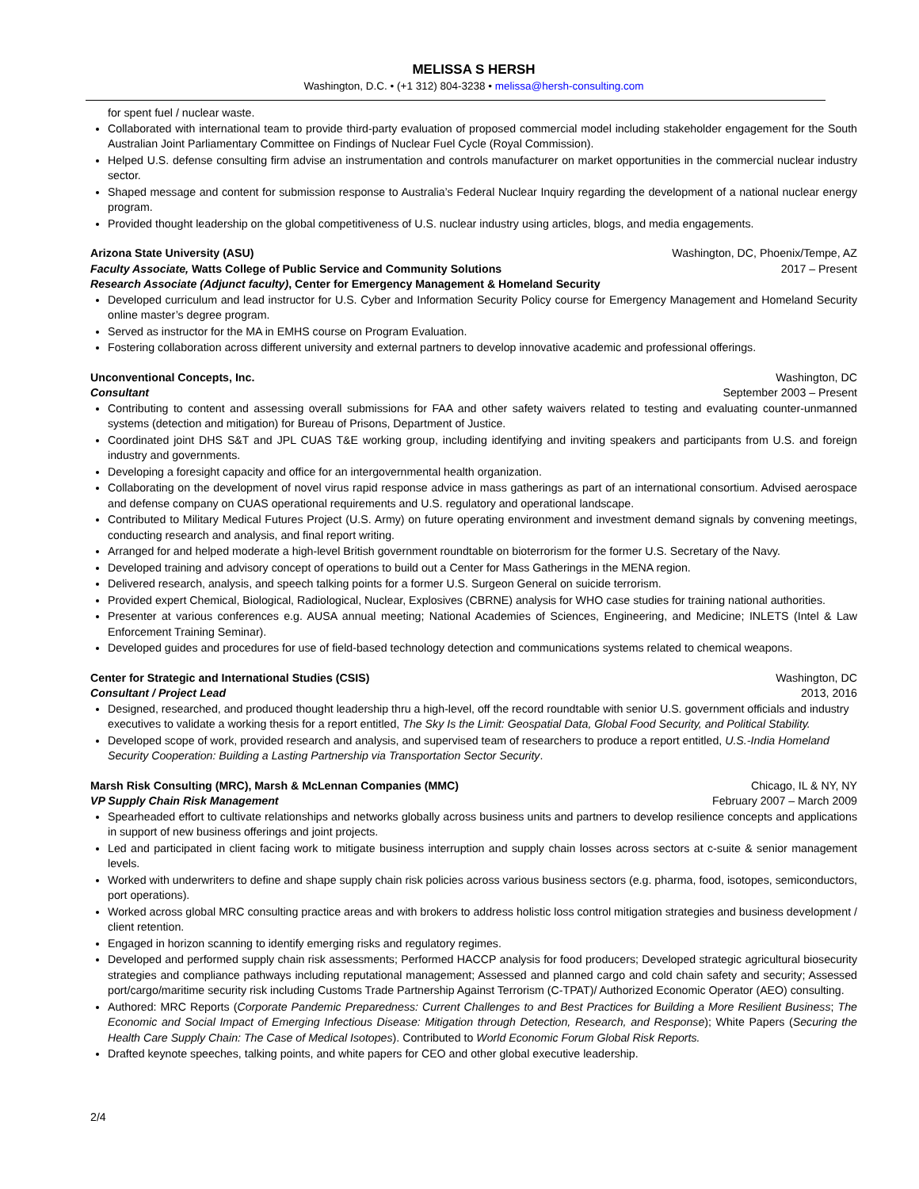MELISSA S HERSH
Washington, D.C. • (+1 312) 804-3238 • melissa@hersh-consulting.com
for spent fuel / nuclear waste.
Collaborated with international team to provide third-party evaluation of proposed commercial model including stakeholder engagement for the South Australian Joint Parliamentary Committee on Findings of Nuclear Fuel Cycle (Royal Commission).
Helped U.S. defense consulting firm advise an instrumentation and controls manufacturer on market opportunities in the commercial nuclear industry sector.
Shaped message and content for submission response to Australia’s Federal Nuclear Inquiry regarding the development of a national nuclear energy program.
Provided thought leadership on the global competitiveness of U.S. nuclear industry using articles, blogs, and media engagements.
Arizona State University (ASU) Washington, DC, Phoenix/Tempe, AZ
Faculty Associate, Watts College of Public Service and Community Solutions 2017 – Present
Research Associate (Adjunct faculty), Center for Emergency Management & Homeland Security
Developed curriculum and lead instructor for U.S. Cyber and Information Security Policy course for Emergency Management and Homeland Security online master’s degree program.
Served as instructor for the MA in EMHS course on Program Evaluation.
Fostering collaboration across different university and external partners to develop innovative academic and professional offerings.
Unconventional Concepts, Inc. Washington, DC
Consultant September 2003 – Present
Contributing to content and assessing overall submissions for FAA and other safety waivers related to testing and evaluating counter-unmanned systems (detection and mitigation) for Bureau of Prisons, Department of Justice.
Coordinated joint DHS S&T and JPL CUAS T&E working group, including identifying and inviting speakers and participants from U.S. and foreign industry and governments.
Developing a foresight capacity and office for an intergovernmental health organization.
Collaborating on the development of novel virus rapid response advice in mass gatherings as part of an international consortium. Advised aerospace and defense company on CUAS operational requirements and U.S. regulatory and operational landscape.
Contributed to Military Medical Futures Project (U.S. Army) on future operating environment and investment demand signals by convening meetings, conducting research and analysis, and final report writing.
Arranged for and helped moderate a high-level British government roundtable on bioterrorism for the former U.S. Secretary of the Navy.
Developed training and advisory concept of operations to build out a Center for Mass Gatherings in the MENA region.
Delivered research, analysis, and speech talking points for a former U.S. Surgeon General on suicide terrorism.
Provided expert Chemical, Biological, Radiological, Nuclear, Explosives (CBRNE) analysis for WHO case studies for training national authorities.
Presenter at various conferences e.g. AUSA annual meeting; National Academies of Sciences, Engineering, and Medicine; INLETS (Intel & Law Enforcement Training Seminar).
Developed guides and procedures for use of field-based technology detection and communications systems related to chemical weapons.
Center for Strategic and International Studies (CSIS) Washington, DC
Consultant / Project Lead 2013, 2016
Designed, researched, and produced thought leadership thru a high-level, off the record roundtable with senior U.S. government officials and industry executives to validate a working thesis for a report entitled, The Sky Is the Limit: Geospatial Data, Global Food Security, and Political Stability.
Developed scope of work, provided research and analysis, and supervised team of researchers to produce a report entitled, U.S.-India Homeland Security Cooperation: Building a Lasting Partnership via Transportation Sector Security.
Marsh Risk Consulting (MRC), Marsh & McLennan Companies (MMC) Chicago, IL & NY, NY
VP Supply Chain Risk Management February 2007 – March 2009
Spearheaded effort to cultivate relationships and networks globally across business units and partners to develop resilience concepts and applications in support of new business offerings and joint projects.
Led and participated in client facing work to mitigate business interruption and supply chain losses across sectors at c-suite & senior management levels.
Worked with underwriters to define and shape supply chain risk policies across various business sectors (e.g. pharma, food, isotopes, semiconductors, port operations).
Worked across global MRC consulting practice areas and with brokers to address holistic loss control mitigation strategies and business development / client retention.
Engaged in horizon scanning to identify emerging risks and regulatory regimes.
Developed and performed supply chain risk assessments; Performed HACCP analysis for food producers; Developed strategic agricultural biosecurity strategies and compliance pathways including reputational management; Assessed and planned cargo and cold chain safety and security; Assessed port/cargo/maritime security risk including Customs Trade Partnership Against Terrorism (C-TPAT)/ Authorized Economic Operator (AEO) consulting.
Authored: MRC Reports (Corporate Pandemic Preparedness: Current Challenges to and Best Practices for Building a More Resilient Business; The Economic and Social Impact of Emerging Infectious Disease: Mitigation through Detection, Research, and Response); White Papers (Securing the Health Care Supply Chain: The Case of Medical Isotopes). Contributed to World Economic Forum Global Risk Reports.
Drafted keynote speeches, talking points, and white papers for CEO and other global executive leadership.
2/4